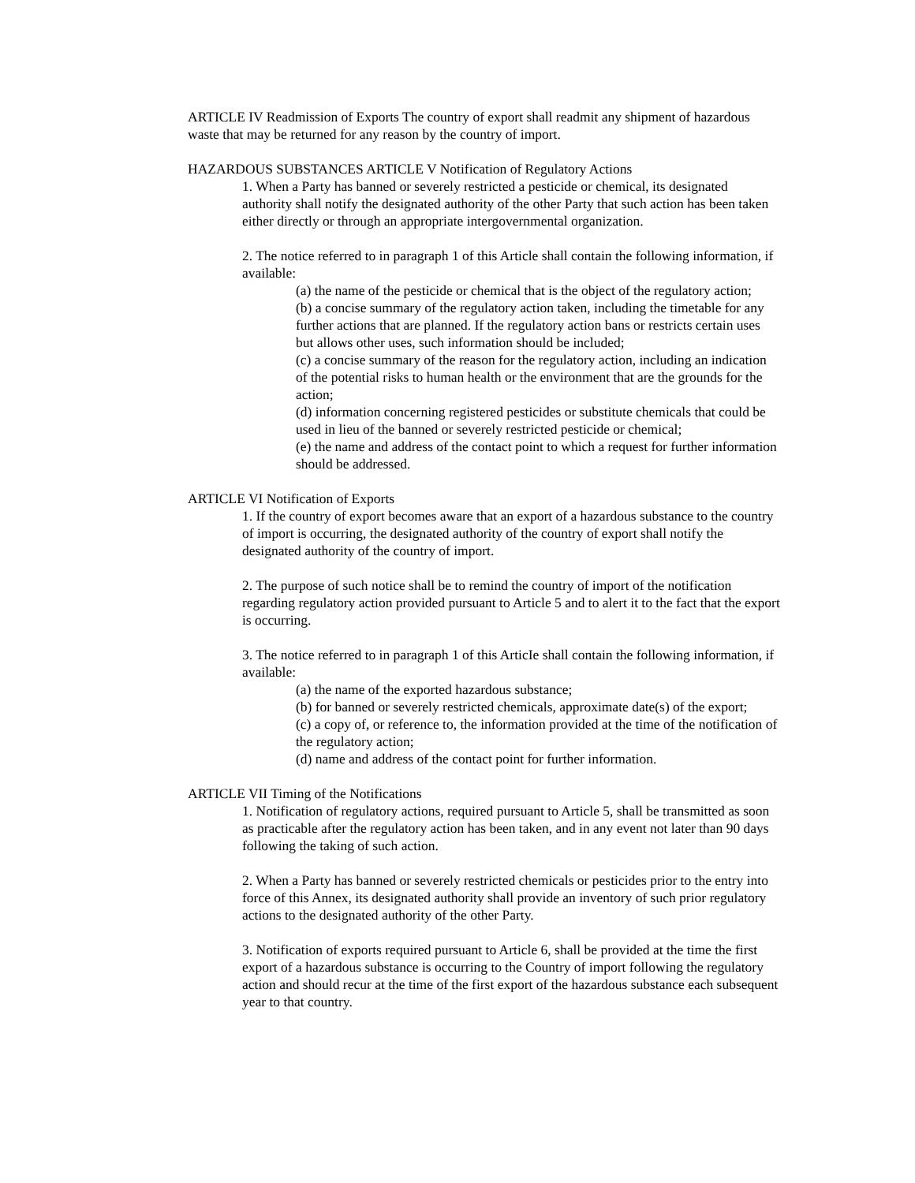ARTICLE IV Readmission of Exports The country of export shall readmit any shipment of hazardous waste that may be returned for any reason by the country of import.
HAZARDOUS SUBSTANCES ARTICLE V Notification of Regulatory Actions
1. When a Party has banned or severely restricted a pesticide or chemical, its designated authority shall notify the designated authority of the other Party that such action has been taken either directly or through an appropriate intergovernmental organization.
2. The notice referred to in paragraph 1 of this Article shall contain the following information, if available:
(a) the name of the pesticide or chemical that is the object of the regulatory action;
(b) a concise summary of the regulatory action taken, including the timetable for any further actions that are planned. If the regulatory action bans or restricts certain uses but allows other uses, such information should be included;
(c) a concise summary of the reason for the regulatory action, including an indication of the potential risks to human health or the environment that are the grounds for the action;
(d) information concerning registered pesticides or substitute chemicals that could be used in lieu of the banned or severely restricted pesticide or chemical;
(e) the name and address of the contact point to which a request for further information should be addressed.
ARTICLE VI Notification of Exports
1. If the country of export becomes aware that an export of a hazardous substance to the country of import is occurring, the designated authority of the country of export shall notify the designated authority of the country of import.
2. The purpose of such notice shall be to remind the country of import of the notification regarding regulatory action provided pursuant to Article 5 and to alert it to the fact that the export is occurring.
3. The notice referred to in paragraph 1 of this ArticIe shall contain the following information, if available:
(a) the name of the exported hazardous substance;
(b) for banned or severely restricted chemicals, approximate date(s) of the export;
(c) a copy of, or reference to, the information provided at the time of the notification of the regulatory action;
(d) name and address of the contact point for further information.
ARTICLE VII Timing of the Notifications
1. Notification of regulatory actions, required pursuant to Article 5, shall be transmitted as soon as practicable after the regulatory action has been taken, and in any event not later than 90 days following the taking of such action.
2. When a Party has banned or severely restricted chemicals or pesticides prior to the entry into force of this Annex, its designated authority shall provide an inventory of such prior regulatory actions to the designated authority of the other Party.
3. Notification of exports required pursuant to Article 6, shall be provided at the time the first export of a hazardous substance is occurring to the Country of import following the regulatory action and should recur at the time of the first export of the hazardous substance each subsequent year to that country.